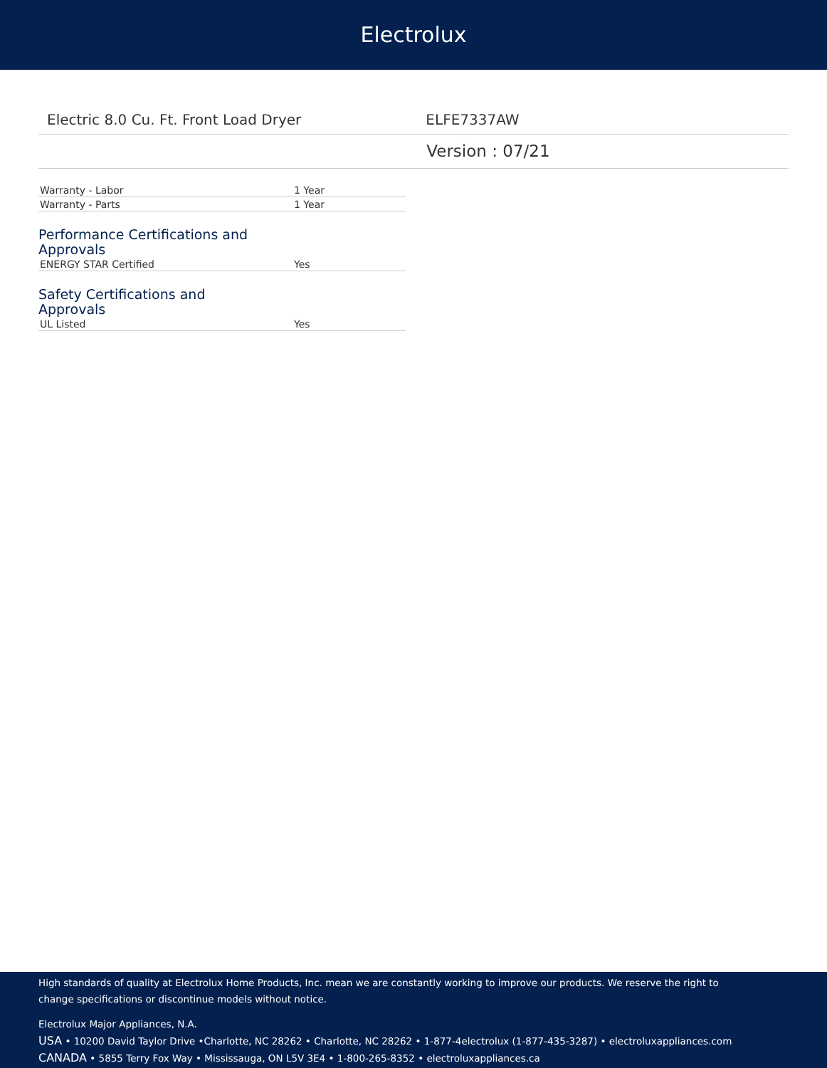Electrolux
Electric 8.0 Cu. Ft. Front Load Dryer ELFE7337AW
Version : 07/21
| Warranty - Labor | 1 Year |
| Warranty - Parts | 1 Year |
Performance Certifications and Approvals
| ENERGY STAR Certified | Yes |
Safety Certifications and Approvals
| UL Listed | Yes |
High standards of quality at Electrolux Home Products, Inc. mean we are constantly working to improve our products. We reserve the right to change specifications or discontinue models without notice.
Electrolux Major Appliances, N.A.
USA • 10200 David Taylor Drive •Charlotte, NC 28262 • Charlotte, NC 28262 • 1-877-4electrolux (1-877-435-3287) • electroluxappliances.com
CANADA • 5855 Terry Fox Way • Mississauga, ON L5V 3E4 • 1-800-265-8352 • electroluxappliances.ca